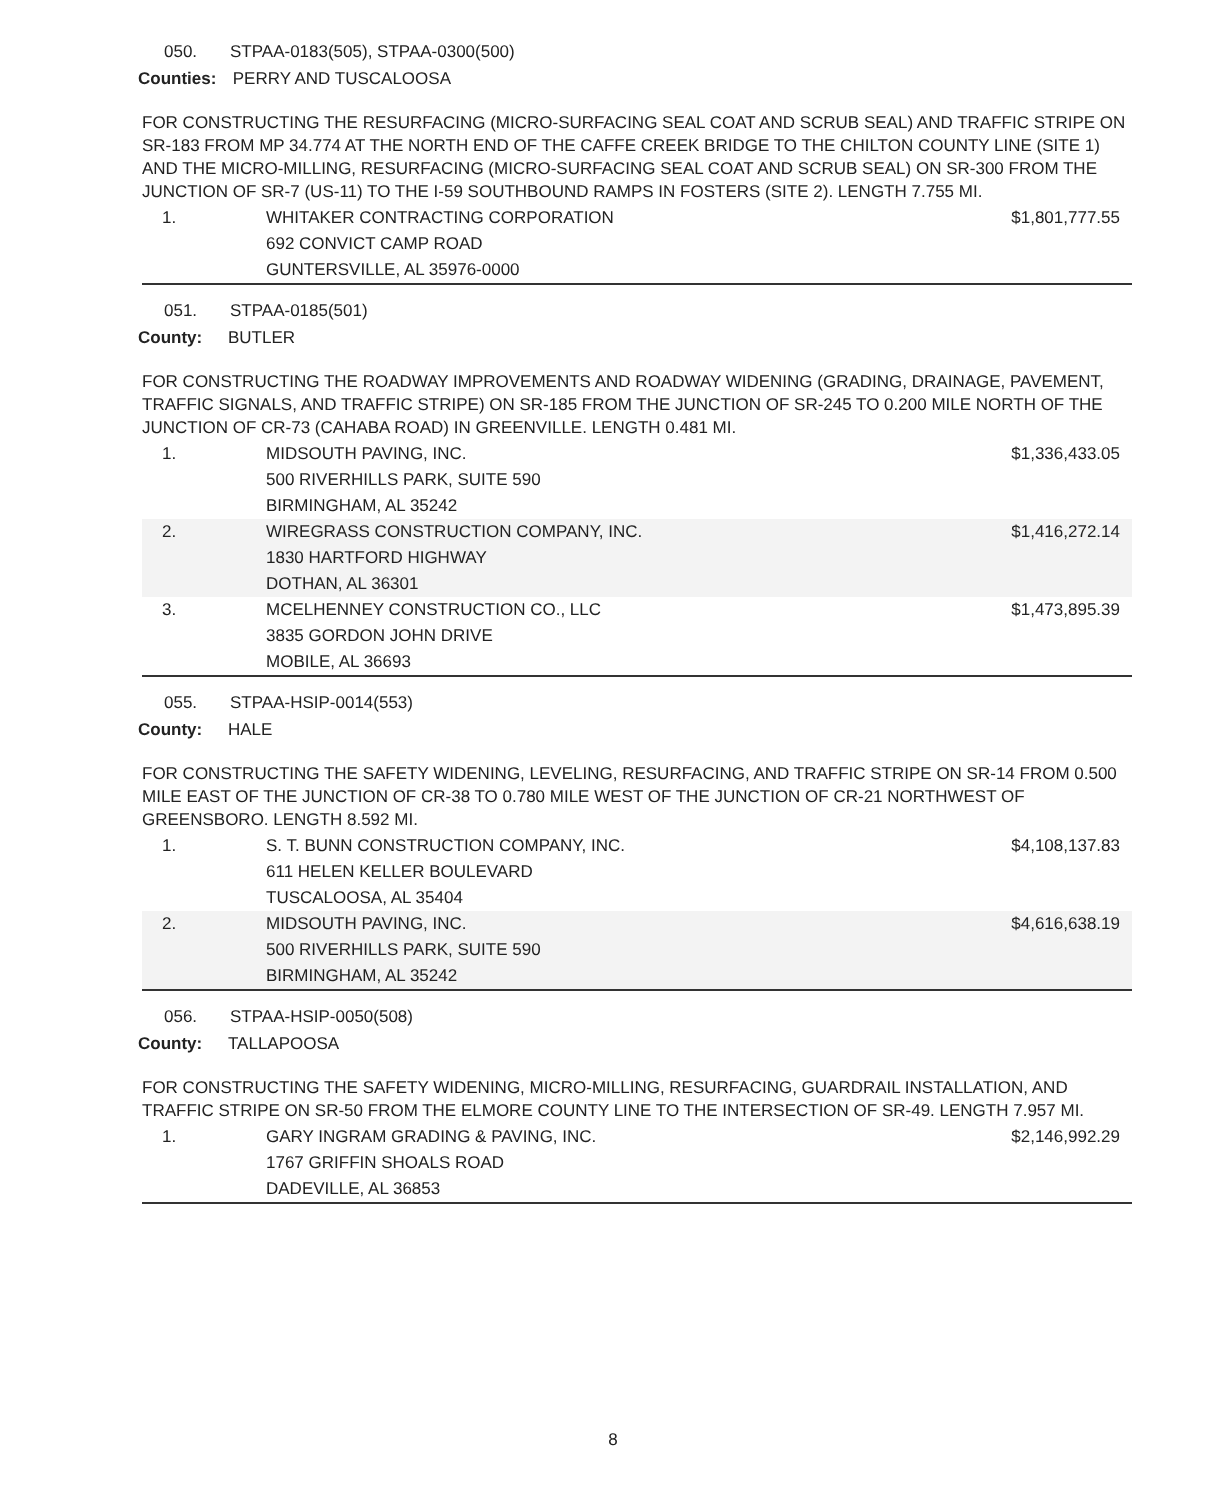050. STPAA-0183(505), STPAA-0300(500)
Counties: PERRY AND TUSCALOOSA
FOR CONSTRUCTING THE RESURFACING (MICRO-SURFACING SEAL COAT AND SCRUB SEAL) AND TRAFFIC STRIPE ON SR-183 FROM MP 34.774 AT THE NORTH END OF THE CAFFE CREEK BRIDGE TO THE CHILTON COUNTY LINE (SITE 1) AND THE MICRO-MILLING, RESURFACING (MICRO-SURFACING SEAL COAT AND SCRUB SEAL) ON SR-300 FROM THE JUNCTION OF SR-7 (US-11) TO THE I-59 SOUTHBOUND RAMPS IN FOSTERS (SITE 2). LENGTH 7.755 MI.
| 1. | WHITAKER CONTRACTING CORPORATION 692 CONVICT CAMP ROAD GUNTERSVILLE, AL 35976-0000 | $1,801,777.55 |
051. STPAA-0185(501)
County: BUTLER
FOR CONSTRUCTING THE ROADWAY IMPROVEMENTS AND ROADWAY WIDENING (GRADING, DRAINAGE, PAVEMENT, TRAFFIC SIGNALS, AND TRAFFIC STRIPE) ON SR-185 FROM THE JUNCTION OF SR-245 TO 0.200 MILE NORTH OF THE JUNCTION OF CR-73 (CAHABA ROAD) IN GREENVILLE. LENGTH 0.481 MI.
| 1. | MIDSOUTH PAVING, INC. 500 RIVERHILLS PARK, SUITE 590 BIRMINGHAM, AL 35242 | $1,336,433.05 |
| 2. | WIREGRASS CONSTRUCTION COMPANY, INC. 1830 HARTFORD HIGHWAY DOTHAN, AL 36301 | $1,416,272.14 |
| 3. | MCELHENNEY CONSTRUCTION CO., LLC 3835 GORDON JOHN DRIVE MOBILE, AL 36693 | $1,473,895.39 |
055. STPAA-HSIP-0014(553)
County: HALE
FOR CONSTRUCTING THE SAFETY WIDENING, LEVELING, RESURFACING, AND TRAFFIC STRIPE ON SR-14 FROM 0.500 MILE EAST OF THE JUNCTION OF CR-38 TO 0.780 MILE WEST OF THE JUNCTION OF CR-21 NORTHWEST OF GREENSBORO. LENGTH 8.592 MI.
| 1. | S. T. BUNN CONSTRUCTION COMPANY, INC. 611 HELEN KELLER BOULEVARD TUSCALOOSA, AL 35404 | $4,108,137.83 |
| 2. | MIDSOUTH PAVING, INC. 500 RIVERHILLS PARK, SUITE 590 BIRMINGHAM, AL 35242 | $4,616,638.19 |
056. STPAA-HSIP-0050(508)
County: TALLAPOOSA
FOR CONSTRUCTING THE SAFETY WIDENING, MICRO-MILLING, RESURFACING, GUARDRAIL INSTALLATION, AND TRAFFIC STRIPE ON SR-50 FROM THE ELMORE COUNTY LINE TO THE INTERSECTION OF SR-49. LENGTH 7.957 MI.
| 1. | GARY INGRAM GRADING & PAVING, INC. 1767 GRIFFIN SHOALS ROAD DADEVILLE, AL 36853 | $2,146,992.29 |
8